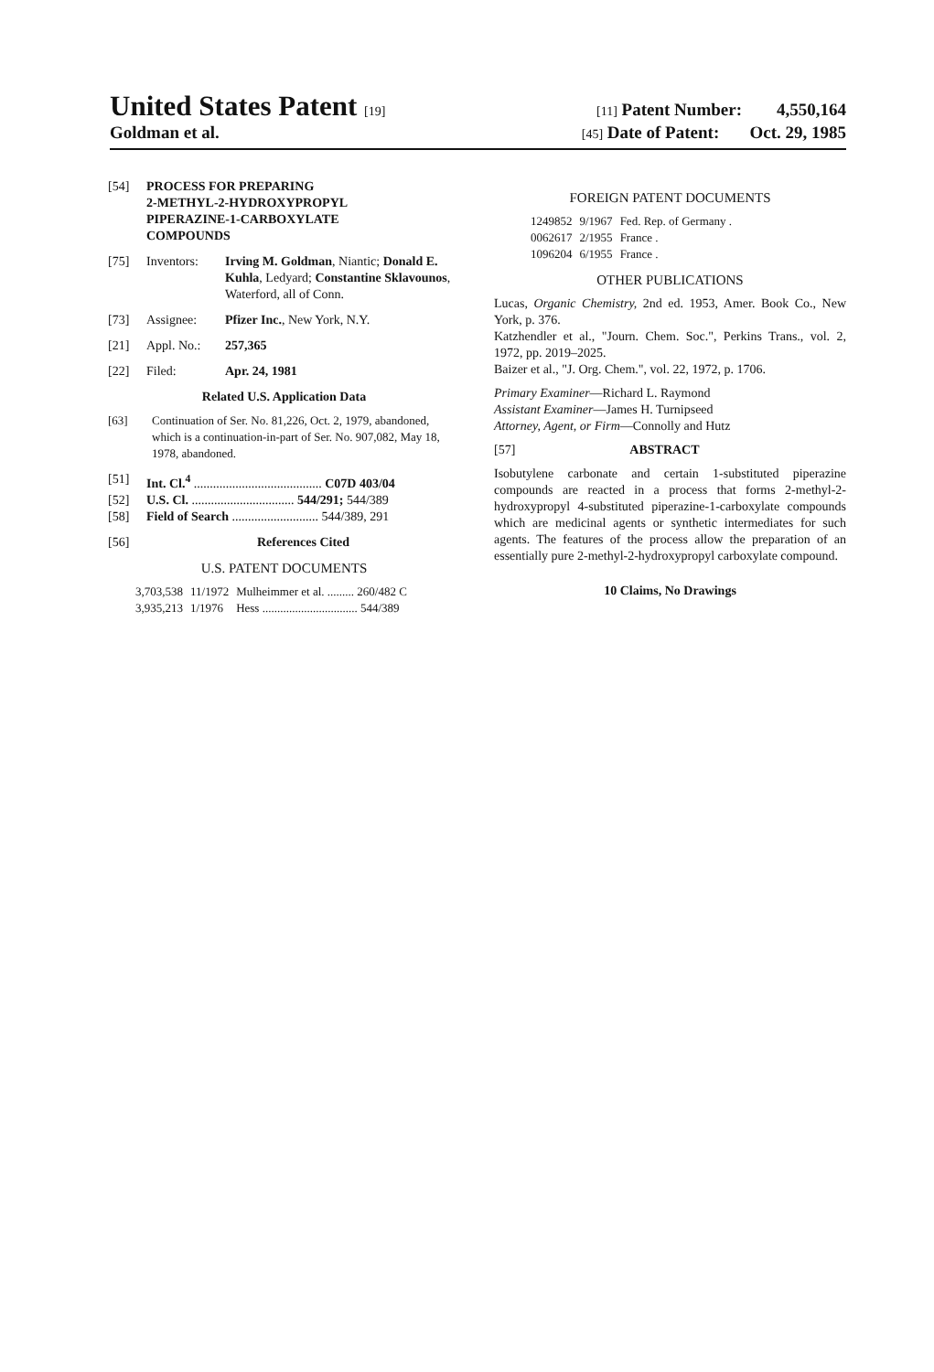United States Patent [19] [11] Patent Number: 4,550,164
Goldman et al. [45] Date of Patent: Oct. 29, 1985
| [54] | PROCESS FOR PREPARING 2-METHYL-2-HYDROXYPROPYL PIPERAZINE-1-CARBOXYLATE COMPOUNDS | |
| [75] | Inventors: | Irving M. Goldman , Niantic; Donald E. Kuhla , Ledyard; Constantine Sklavounos , Waterford, all of Conn. |
| [73] | Assignee: | Pfizer Inc. , New York, N.Y. |
| [21] | Appl. No.: | 257,365 |
| [22] | Filed: | Apr. 24, 1981 |
Related U.S. Application Data
| [63] | Continuation of Ser. No. 81,226, Oct. 2, 1979, abandoned, which is a continuation-in-part of Ser. No. 907,082, May 18, 1978, abandoned. |
| [51] | Int. Cl.<sup>4</sup> ........................................ C07D 403/04 |
| [52] | U.S. Cl. ................................ 544/291; 544/389 |
| [58] | Field of Search ........................... 544/389, 291 |
| [56] | References Cited |
U.S. PATENT DOCUMENTS
| 3,703,538 | 11/1972 | Mulheimmer et al. ......... 260/482 C |
| 3,935,213 | 1/1976 | Hess ................................ 544/389 |
FOREIGN PATENT DOCUMENTS
| 1249852 | 9/1967 | Fed. Rep. of Germany . |
| 0062617 | 2/1955 | France . |
| 1096204 | 6/1955 | France . |
OTHER PUBLICATIONS
Lucas, Organic Chemistry, 2nd ed. 1953, Amer. Book Co., New York, p. 376.
Katzhendler et al., "Journ. Chem. Soc.", Perkins Trans., vol. 2, 1972, pp. 2019–2025.
Baizer et al., "J. Org. Chem.", vol. 22, 1972, p. 1706.
Primary Examiner—Richard L. Raymond
Assistant Examiner—James H. Turnipseed
Attorney, Agent, or Firm—Connolly and Hutz
[57] ABSTRACT
Isobutylene carbonate and certain 1-substituted piperazine compounds are reacted in a process that forms 2-methyl-2-hydroxypropyl 4-substituted piperazine-1-carboxylate compounds which are medicinal agents or synthetic intermediates for such agents. The features of the process allow the preparation of an essentially pure 2-methyl-2-hydroxypropyl carboxylate compound.
10 Claims, No Drawings